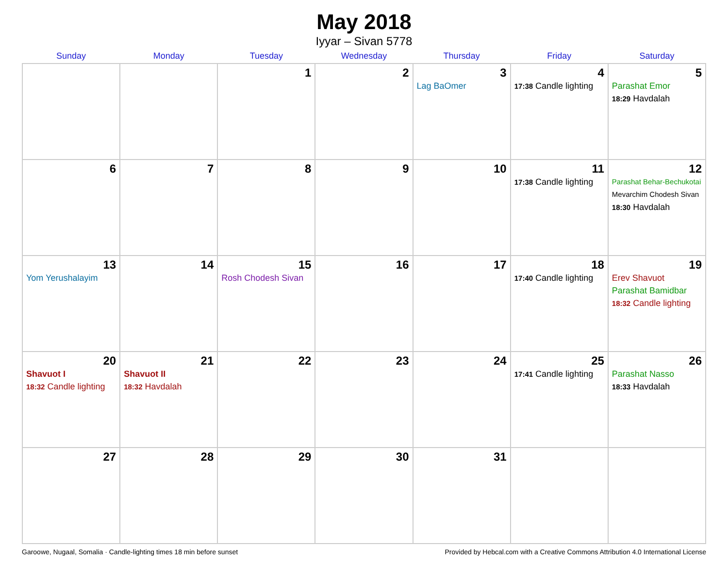May 2018
Iyyar – Sivan 5778
| Sunday | Monday | Tuesday | Wednesday | Thursday | Friday | Saturday |
| --- | --- | --- | --- | --- | --- | --- |
| | | 1 | 2 | 3 Lag BaOmer | 4 17:38 Candle lighting | 5 Parashat Emor 18:29 Havdalah |
| 6 | 7 | 8 | 9 | 10 | 11 17:38 Candle lighting | 12 Parashat Behar-Bechukotai Mevarchim Chodesh Sivan 18:30 Havdalah |
| 13 Yom Yerushalayim | 14 | 15 Rosh Chodesh Sivan | 16 | 17 | 18 17:40 Candle lighting | 19 Erev Shavuot Parashat Bamidbar 18:32 Candle lighting |
| 20 Shavuot I 18:32 Candle lighting | 21 Shavuot II 18:32 Havdalah | 22 | 23 | 24 | 25 17:41 Candle lighting | 26 Parashat Nasso 18:33 Havdalah |
| 27 | 28 | 29 | 30 | 31 | | |
Garoowe, Nugaal, Somalia · Candle-lighting times 18 min before sunset Provided by Hebcal.com with a Creative Commons Attribution 4.0 International License